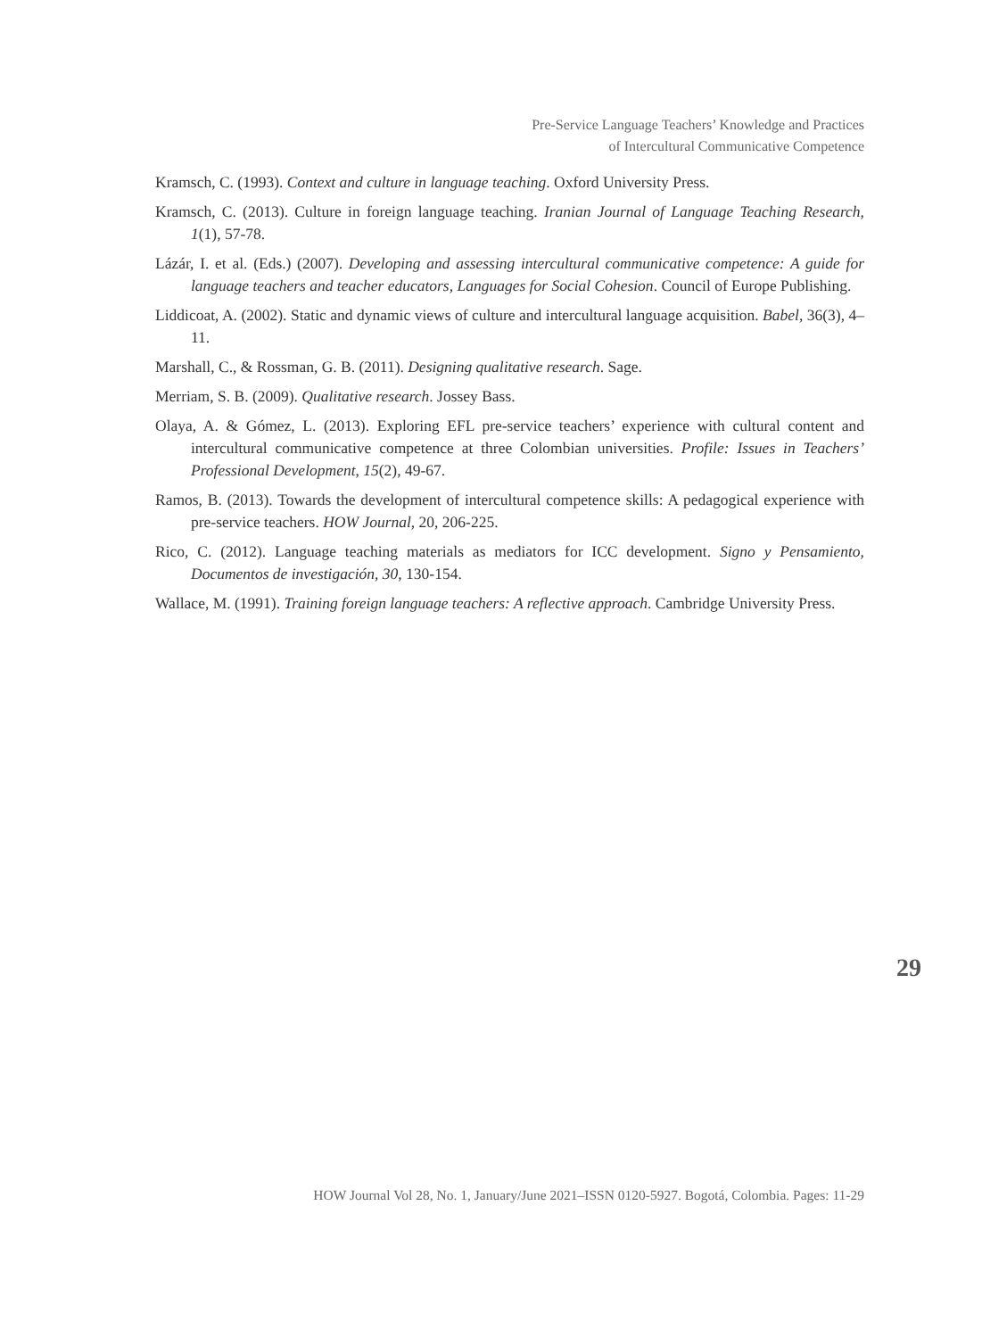Pre-Service Language Teachers’ Knowledge and Practices
of Intercultural Communicative Competence
Kramsch, C. (1993). Context and culture in language teaching. Oxford University Press.
Kramsch, C. (2013). Culture in foreign language teaching. Iranian Journal of Language Teaching Research, 1(1), 57-78.
Lázár, I. et al. (Eds.) (2007). Developing and assessing intercultural communicative competence: A guide for language teachers and teacher educators, Languages for Social Cohesion. Council of Europe Publishing.
Liddicoat, A. (2002). Static and dynamic views of culture and intercultural language acquisition. Babel, 36(3), 4–11.
Marshall, C., & Rossman, G. B. (2011). Designing qualitative research. Sage.
Merriam, S. B. (2009). Qualitative research. Jossey Bass.
Olaya, A. & Gómez, L. (2013). Exploring EFL pre-service teachers’ experience with cultural content and intercultural communicative competence at three Colombian universities. Profile: Issues in Teachers’ Professional Development, 15(2), 49-67.
Ramos, B. (2013). Towards the development of intercultural competence skills: A pedagogical experience with pre-service teachers. HOW Journal, 20, 206-225.
Rico, C. (2012). Language teaching materials as mediators for ICC development. Signo y Pensamiento, Documentos de investigación, 30, 130-154.
Wallace, M. (1991). Training foreign language teachers: A reflective approach. Cambridge University Press.
29
HOW Journal Vol 28, No. 1, January/June 2021–ISSN 0120-5927. Bogotá, Colombia. Pages: 11-29